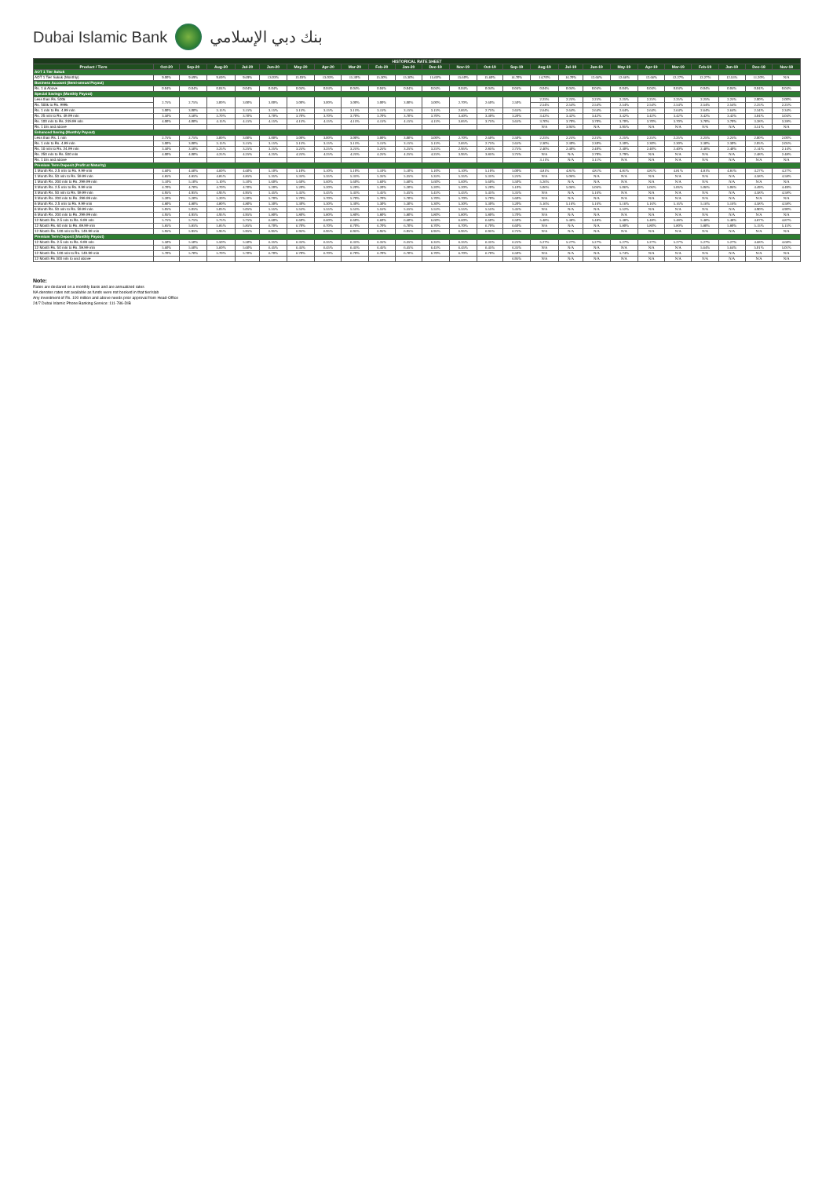Dubai Islamic Bank بنك دبي الإسلامي
| HISTORICAL RATE SHEET | | | | | | | | | | | | | | | | | | | | | | | | |
| --- | --- | --- | --- | --- | --- | --- | --- | --- | --- | --- | --- | --- | --- | --- | --- | --- | --- | --- | --- | --- | --- | --- | --- | --- |
| Product / Tiers | Oct-20 | Sep-20 | Aug-20 | Jul-20 | Jun-20 | May-20 | Apr-20 | Mar-20 | Feb-20 | Jan-20 | Dec-19 | Nov-19 | Oct-19 | Sep-19 | Aug-19 | Jul-19 | Jun-19 | May-19 | Apr-19 | Mar-19 | Feb-19 | Jan-19 | Dec-18 | Nov-18 |
| AOT 1 Tier Sukuk | | | | | | | | | | | | | | | | | | | | | | | | |
| AOT 1 Tier Sukuk (Monthly) | 9.00% | 9.69% | 9.69% | 9.69% | 13.03% | 13.03% | 13.03% | 15.30% | 15.30% | 15.30% | 15.60% | 15.60% | 15.60% | 14.70% | 14.70% | 14.70% | 12.66% | 12.66% | 12.66% | 12.27% | 12.27% | 12.55% | 11.20% | N/A |
| Business Account (Semi-annual Payout) | | | | | | | | | | | | | | | | | | | | | | | | |
| Rs. 1 & Above | 0.04% | 0.04% | 0.04% | 0.04% | 0.04% | 0.04% | 0.04% | 0.04% | 0.04% | 0.04% | 0.04% | 0.04% | 0.04% | 0.04% | 0.04% | 0.04% | 0.04% | 0.04% | 0.04% | 0.04% | 0.04% | 0.04% | 0.04% | 0.04% |
| Special Savings (Monthly Payout) | | | | | | | | | | | | | | | | | | | | | | | | |
| Less than Rs. 500k | 2.75% | 2.75% | 3.00% | 3.00% | 3.00% | 3.00% | 3.00% | 3.00% | 3.00% | 3.00% | 3.00% | 2.70% | 2.60% | 2.50% | 2.25% | 2.25% | 2.25% | 2.25% | 2.25% | 2.25% | 2.25% | 2.25% | 2.00% | 2.00% |
| Rs. 500k to Rs. 999k | | | | | | | | | | | | | | | 2.54% | 2.54% | 2.54% | 2.54% | 2.54% | 2.54% | 2.54% | 2.54% | 2.25% | 2.25% |
| Rs. 1 mln to Rs. 4.99 mln | 3.00% | 3.00% | 3.15% | 3.15% | 3.15% | 3.15% | 3.15% | 3.15% | 3.15% | 3.15% | 3.15% | 2.85% | 2.75% | 2.65% | 2.64% | 2.64% | 2.64% | 2.64% | 2.64% | 2.64% | 2.64% | 2.64% | 2.34% | 2.34% |
| Rs. 25 mln to Rs. 49.99 mln | 3.50% | 3.50% | 3.70% | 3.70% | 3.70% | 3.70% | 3.70% | 3.70% | 3.70% | 3.70% | 3.70% | 3.40% | 3.30% | 3.20% | 3.42% | 3.42% | 3.42% | 3.42% | 3.42% | 3.42% | 3.42% | 3.42% | 3.04% | 3.04% |
| Rs. 100 mln to Rs. 249.99 mln | 4.00% | 4.00% | 4.15% | 4.15% | 4.15% | 4.15% | 4.15% | 4.15% | 4.15% | 4.15% | 4.15% | 3.85% | 3.75% | 3.65% | 3.70% | 3.70% | 3.70% | 3.70% | 3.70% | 3.70% | 3.70% | 3.70% | 3.28% | 3.28% |
| Rs. 1 bln and above | | | | | | | | | | | | | | | N/A | 3.95% | N/A | 3.95% | N/A | N/A | N/A | N/A | 3.51% | N/A |
| Enhanced Saving (Monthly Payout) | | | | | | | | | | | | | | | | | | | | | | | | |
| Less than Rs. 1 mln | 2.75% | 2.75% | 3.00% | 3.00% | 3.00% | 3.00% | 3.00% | 3.00% | 3.00% | 3.00% | 3.00% | 2.70% | 2.60% | 2.50% | 2.25% | 2.25% | 2.25% | 2.25% | 2.25% | 2.25% | 2.25% | 2.25% | 2.00% | 2.00% |
| Rs. 1 mln to Rs. 4.99 mln | 3.00% | 3.00% | 3.15% | 3.15% | 3.15% | 3.15% | 3.15% | 3.15% | 3.15% | 3.15% | 3.15% | 2.85% | 2.75% | 2.65% | 2.30% | 2.30% | 2.30% | 2.30% | 2.30% | 2.30% | 2.30% | 2.30% | 2.05% | 2.05% |
| Rs. 10 mln to Rs. 24.99 mln | 3.50% | 3.50% | 3.25% | 3.25% | 3.25% | 3.25% | 3.25% | 3.25% | 3.25% | 3.25% | 3.25% | 2.95% | 2.85% | 2.75% | 2.40% | 2.40% | 2.40% | 2.40% | 2.40% | 2.40% | 2.40% | 2.40% | 2.14% | 2.14% |
| Rs. 250 mln to Rs. 500 mln | 4.00% | 4.00% | 4.25% | 4.25% | 4.25% | 4.25% | 4.25% | 4.25% | 4.25% | 4.25% | 4.25% | 3.95% | 3.85% | 3.75% | N/A | N/A | 2.79% | 2.79% | N/A | N/A | N/A | N/A | 2.48% | 2.48% |
| Rs. 1 bln and above | | | | | | | | | | | | | | | 3.11% | N/A | 3.11% | N/A | N/A | N/A | N/A | N/A | N/A | N/A |
| Premium Term Deposit (Profit at Maturity) | | | | | | | | | | | | | | | | | | | | | | | | |
| 1 Month Rs. 2.5 mln to Rs. 9.99 mln | 4.60% | 4.60% | 4.60% | 4.60% | 5.10% | 5.10% | 5.10% | 5.10% | 5.10% | 5.10% | 5.10% | 5.10% | 5.10% | 5.00% | 4.81% | 4.81% | 4.81% | 4.81% | 4.81% | 4.81% | 4.81% | 4.81% | 4.27% | 4.27% |
| 1 Month Rs. 50 mln to Rs. 59.99 mln | 4.85% | 4.85% | 4.85% | 4.85% | 5.35% | 5.35% | 5.35% | 5.35% | 5.35% | 5.35% | 5.35% | 5.35% | 5.35% | 5.25% | N/A | 5.06% | N/A | N/A | N/A | N/A | N/A | N/A | 4.58% | 4.58% |
| 1 Month Rs. 200 mln to Rs. 299.99 mln | 5.10% | 5.10% | 5.10% | 5.10% | 5.60% | 5.60% | 5.60% | 5.60% | 5.60% | 5.60% | 5.60% | 5.60% | 5.60% | 5.50% | 5.26% | N/A | N/A | N/A | N/A | N/A | N/A | N/A | N/A | N/A |
| 3 Month Rs. 2.5 mln to Rs. 9.99 mln | 4.70% | 4.70% | 4.70% | 4.70% | 5.20% | 5.20% | 5.20% | 5.20% | 5.20% | 5.20% | 5.20% | 5.20% | 5.20% | 5.10% | 5.06% | 5.06% | 5.06% | 5.06% | 5.06% | 5.06% | 5.06% | 5.06% | 4.49% | 4.49% |
| 3 Month Rs. 50 mln to Rs. 59.99 mln | 4.95% | 4.95% | 4.95% | 4.95% | 5.45% | 5.45% | 5.45% | 5.45% | 5.45% | 5.45% | 5.45% | 5.45% | 5.45% | 5.35% | N/A | N/A | 5.16% | N/A | N/A | N/A | N/A | N/A | 4.58% | 4.58% |
| 3 Month Rs. 200 mln to Rs. 299.99 mln | 5.20% | 5.20% | 5.20% | 5.20% | 5.70% | 5.70% | 5.70% | 5.70% | 5.70% | 5.70% | 5.70% | 5.70% | 5.70% | 5.60% | N/A | N/A | N/A | N/A | N/A | N/A | N/A | N/A | N/A | N/A |
| 6 Month Rs. 2.5 mln to Rs. 9.99 mln | 4.80% | 4.80% | 4.80% | 4.80% | 5.30% | 5.30% | 5.30% | 5.30% | 5.30% | 5.30% | 5.30% | 5.30% | 5.30% | 5.20% | 5.16% | 5.16% | 5.16% | 5.16% | 5.16% | 5.16% | 5.16% | 5.16% | 4.58% | 4.58% |
| 6 Month Rs. 50 mln to Rs. 59.99 mln | 5.05% | 5.05% | 5.05% | 5.05% | 5.55% | 5.55% | 5.55% | 5.55% | 5.55% | 5.55% | 5.55% | 5.55% | 5.55% | 5.45% | N/A | N/A | N/A | 5.52% | N/A | N/A | N/A | N/A | 4.90% | 4.90% |
| 6 Month Rs. 200 mln to Rs. 299.99 mln | 4.95% | 4.95% | 4.95% | 4.95% | 5.80% | 5.80% | 5.80% | 5.80% | 5.80% | 5.80% | 5.80% | 5.80% | 5.80% | 5.70% | N/A | N/A | N/A | N/A | N/A | N/A | N/A | N/A | N/A | N/A |
| 12 Month Rs. 2.5 mln to Rs. 9.99 mln | 5.75% | 5.75% | 5.75% | 5.75% | 6.60% | 6.60% | 6.60% | 6.60% | 6.60% | 6.60% | 6.60% | 6.60% | 6.60% | 6.50% | 5.48% | 5.48% | 5.48% | 5.48% | 5.48% | 5.48% | 5.48% | 5.48% | 4.87% | 4.87% |
| 12 Month Rs. 60 mln to Rs. 69.99 mln | 5.85% | 5.85% | 5.85% | 5.85% | 6.70% | 6.70% | 6.70% | 6.70% | 6.70% | 6.70% | 6.70% | 6.70% | 6.70% | 6.60% | N/A | N/A | N/A | 5.80% | 5.80% | 5.80% | 5.80% | 5.80% | 5.15% | 5.15% |
| 12 Month Rs. 100 mln to Rs. 149.99 mln | 5.95% | 5.95% | 5.95% | 5.95% | 6.95% | 6.95% | 6.95% | 6.95% | 6.95% | 6.95% | 6.95% | 6.95% | 6.95% | 6.75% | N/A | N/A | N/A | N/A | N/A | N/A | N/A | N/A | N/A | N/A |
| Premium Term Deposit (Monthly Payout) | | | | | | | | | | | | | | | | | | | | | | | | |
| 12 Month Rs. 2.5 mln to Rs. 9.99 mln | 5.50% | 5.50% | 5.50% | 5.50% | 6.35% | 6.35% | 6.35% | 6.35% | 6.35% | 6.35% | 6.35% | 6.35% | 6.35% | 6.25% | 5.27% | 5.27% | 5.27% | 5.27% | 5.27% | 5.27% | 5.27% | 5.27% | 4.68% | 4.68% |
| 12 Month Rs. 50 mln to Rs. 59.99 mln | 5.60% | 5.60% | 5.60% | 5.60% | 6.45% | 6.45% | 6.45% | 6.45% | 6.45% | 6.45% | 6.45% | 6.45% | 6.45% | 6.35% | N/A | N/A | N/A | N/A | N/A | N/A | 5.64% | 5.64% | 5.01% | 5.01% |
| 12 Month Rs. 100 mln to Rs. 149.99 mln | 5.70% | 5.70% | 5.70% | 5.70% | 6.70% | 6.70% | 6.70% | 6.70% | 6.70% | 6.70% | 6.70% | 6.70% | 6.70% | 6.50% | N/A | N/A | N/A | 5.74% | N/A | N/A | N/A | N/A | N/A | N/A |
| 12 Month Rs 300 mln to and above | | | | | | | | | | | | | | 6.95% | N/A | N/A | N/A | N/A | N/A | N/A | N/A | N/A | N/A | N/A |
Note:
Rates are declared on a monthly basis and are annualized rates
NA denotes rates not available as funds were not booked in that tier/slab
Any investment of Rs. 100 million and above needs prior approval from Head-Office
24/7 Dubai Islamic Phone Banking Service: 111-786-DIB